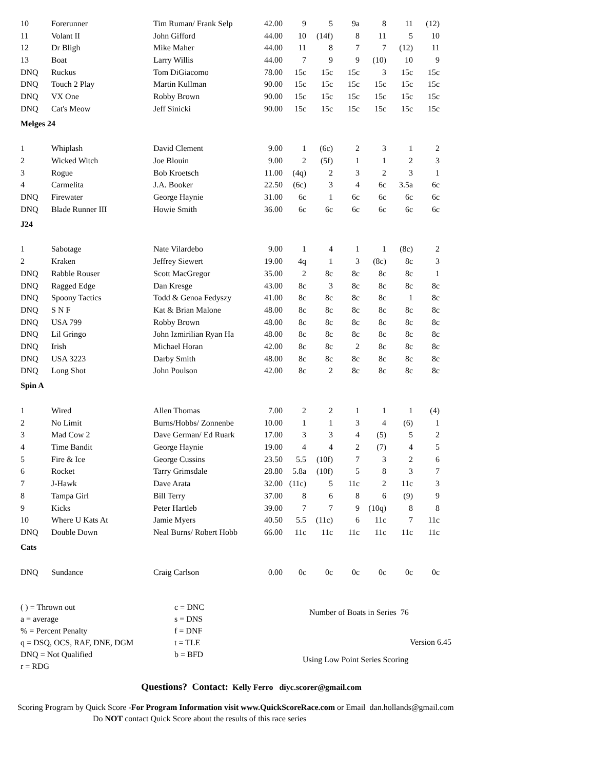| 10 | Forerunner | Tim Ruman/ Frank Selp | 42.00 | 9 | 5 | 9a | 8 | 11 | (12) |
| 11 | Volant II | John Gifford | 44.00 | 10 | (14f) | 8 | 11 | 5 | 10 |
| 12 | Dr Bligh | Mike Maher | 44.00 | 11 | 8 | 7 | 7 | (12) | 11 |
| 13 | Boat | Larry Willis | 44.00 | 7 | 9 | 9 | (10) | 10 | 9 |
| DNQ | Ruckus | Tom DiGiacomo | 78.00 | 15c | 15c | 15c | 3 | 15c | 15c |
| DNQ | Touch 2 Play | Martin Kullman | 90.00 | 15c | 15c | 15c | 15c | 15c | 15c |
| DNQ | VX One | Robby Brown | 90.00 | 15c | 15c | 15c | 15c | 15c | 15c |
| DNQ | Cat's Meow | Jeff Sinicki | 90.00 | 15c | 15c | 15c | 15c | 15c | 15c |
| Melges 24 | | | | | | | | | |
| 1 | Whiplash | David Clement | 9.00 | 1 | (6c) | 2 | 3 | 1 | 2 |
| 2 | Wicked Witch | Joe Blouin | 9.00 | 2 | (5f) | 1 | 1 | 2 | 3 |
| 3 | Rogue | Bob Kroetsch | 11.00 | (4q) | 2 | 3 | 2 | 3 | 1 |
| 4 | Carmelita | J.A. Booker | 22.50 | (6c) | 3 | 4 | 6c | 3.5a | 6c |
| DNQ | Firewater | George Haynie | 31.00 | 6c | 1 | 6c | 6c | 6c | 6c |
| DNQ | Blade Runner III | Howie Smith | 36.00 | 6c | 6c | 6c | 6c | 6c | 6c |
| J24 | | | | | | | | | |
| 1 | Sabotage | Nate Vilardebo | 9.00 | 1 | 4 | 1 | 1 | (8c) | 2 |
| 2 | Kraken | Jeffrey Siewert | 19.00 | 4q | 1 | 3 | (8c) | 8c | 3 |
| DNQ | Rabble Rouser | Scott MacGregor | 35.00 | 2 | 8c | 8c | 8c | 8c | 1 |
| DNQ | Ragged Edge | Dan Kresge | 43.00 | 8c | 3 | 8c | 8c | 8c | 8c |
| DNQ | Spoony Tactics | Todd & Genoa Fedyszy | 41.00 | 8c | 8c | 8c | 8c | 1 | 8c |
| DNQ | S N F | Kat & Brian Malone | 48.00 | 8c | 8c | 8c | 8c | 8c | 8c |
| DNQ | USA 799 | Robby Brown | 48.00 | 8c | 8c | 8c | 8c | 8c | 8c |
| DNQ | Lil Gringo | John Izmirilian Ryan Ha | 48.00 | 8c | 8c | 8c | 8c | 8c | 8c |
| DNQ | Irish | Michael Horan | 42.00 | 8c | 8c | 2 | 8c | 8c | 8c |
| DNQ | USA 3223 | Darby Smith | 48.00 | 8c | 8c | 8c | 8c | 8c | 8c |
| DNQ | Long Shot | John Poulson | 42.00 | 8c | 2 | 8c | 8c | 8c | 8c |
| Spin A | | | | | | | | | |
| 1 | Wired | Allen Thomas | 7.00 | 2 | 2 | 1 | 1 | 1 | (4) |
| 2 | No Limit | Burns/Hobbs/ Zonnenbe | 10.00 | 1 | 1 | 3 | 4 | (6) | 1 |
| 3 | Mad Cow 2 | Dave German/ Ed Ruark | 17.00 | 3 | 3 | 4 | (5) | 5 | 2 |
| 4 | Time Bandit | George Haynie | 19.00 | 4 | 4 | 2 | (7) | 4 | 5 |
| 5 | Fire & Ice | George Cussins | 23.50 | 5.5 | (10f) | 7 | 3 | 2 | 6 |
| 6 | Rocket | Tarry Grimsdale | 28.80 | 5.8a | (10f) | 5 | 8 | 3 | 7 |
| 7 | J-Hawk | Dave Arata | 32.00 | (11c) | 5 | 11c | 2 | 11c | 3 |
| 8 | Tampa Girl | Bill Terry | 37.00 | 8 | 6 | 8 | 6 | (9) | 9 |
| 9 | Kicks | Peter Hartleb | 39.00 | 7 | 7 | 9 | (10q) | 8 | 8 |
| 10 | Where U Kats At | Jamie Myers | 40.50 | 5.5 | (11c) | 6 | 11c | 7 | 11c |
| DNQ | Double Down | Neal Burns/ Robert Hobb | 66.00 | 11c | 11c | 11c | 11c | 11c | 11c |
| Cats | | | | | | | | | |
| DNQ | Sundance | Craig Carlson | 0.00 | 0c | 0c | 0c | 0c | 0c | 0c |
( ) = Thrown out
a = average
% = Percent Penalty
q = DSQ, OCS, RAF, DNE, DGM
DNQ = Not Qualified
r = RDG
c = DNC
s = DNS
f = DNF
t = TLE
b = BFD
Number of Boats in Series 76
Version 6.45
Using Low Point Series Scoring
Questions? Contact: Kelly Ferro diyc.scorer@gmail.com
Scoring Program by Quick Score -For Program Information visit www.QuickScoreRace.com or Email dan.hollands@gmail.com
Do NOT contact Quick Score about the results of this race series